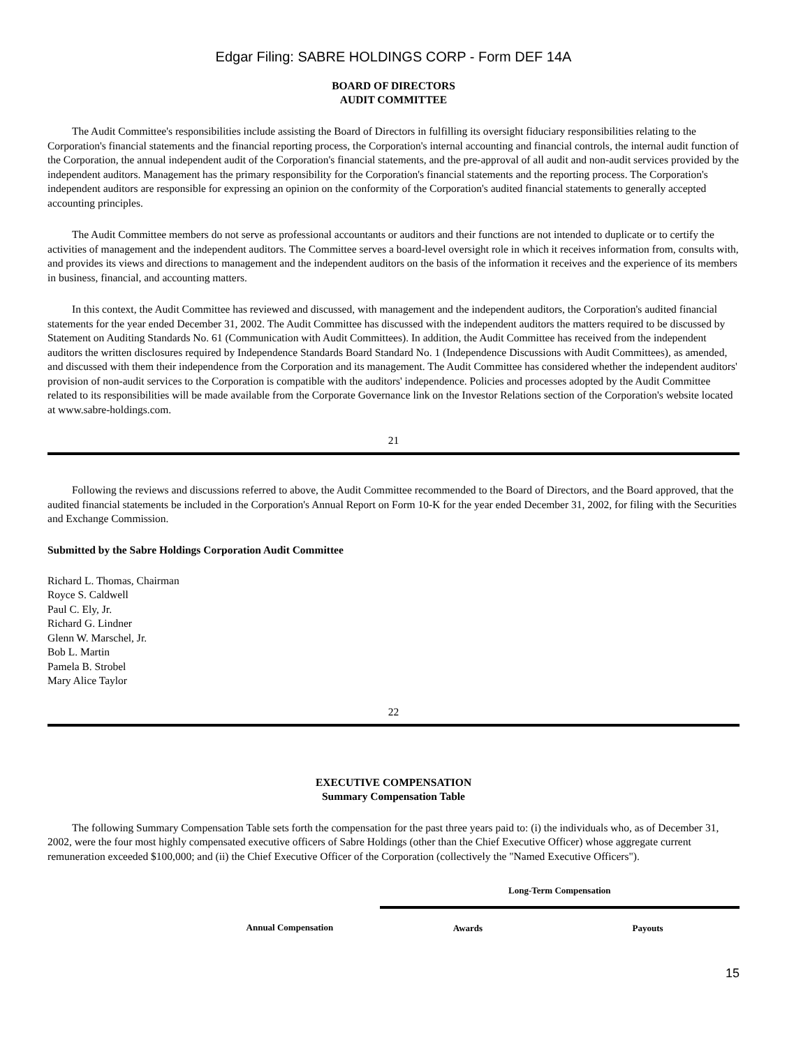Edgar Filing: SABRE HOLDINGS CORP - Form DEF 14A
BOARD OF DIRECTORS
AUDIT COMMITTEE
The Audit Committee's responsibilities include assisting the Board of Directors in fulfilling its oversight fiduciary responsibilities relating to the Corporation's financial statements and the financial reporting process, the Corporation's internal accounting and financial controls, the internal audit function of the Corporation, the annual independent audit of the Corporation's financial statements, and the pre-approval of all audit and non-audit services provided by the independent auditors. Management has the primary responsibility for the Corporation's financial statements and the reporting process. The Corporation's independent auditors are responsible for expressing an opinion on the conformity of the Corporation's audited financial statements to generally accepted accounting principles.
The Audit Committee members do not serve as professional accountants or auditors and their functions are not intended to duplicate or to certify the activities of management and the independent auditors. The Committee serves a board-level oversight role in which it receives information from, consults with, and provides its views and directions to management and the independent auditors on the basis of the information it receives and the experience of its members in business, financial, and accounting matters.
In this context, the Audit Committee has reviewed and discussed, with management and the independent auditors, the Corporation's audited financial statements for the year ended December 31, 2002. The Audit Committee has discussed with the independent auditors the matters required to be discussed by Statement on Auditing Standards No. 61 (Communication with Audit Committees). In addition, the Audit Committee has received from the independent auditors the written disclosures required by Independence Standards Board Standard No. 1 (Independence Discussions with Audit Committees), as amended, and discussed with them their independence from the Corporation and its management. The Audit Committee has considered whether the independent auditors' provision of non-audit services to the Corporation is compatible with the auditors' independence. Policies and processes adopted by the Audit Committee related to its responsibilities will be made available from the Corporate Governance link on the Investor Relations section of the Corporation's website located at www.sabre-holdings.com.
21
Following the reviews and discussions referred to above, the Audit Committee recommended to the Board of Directors, and the Board approved, that the audited financial statements be included in the Corporation's Annual Report on Form 10-K for the year ended December 31, 2002, for filing with the Securities and Exchange Commission.
Submitted by the Sabre Holdings Corporation Audit Committee
Richard L. Thomas, Chairman
Royce S. Caldwell
Paul C. Ely, Jr.
Richard G. Lindner
Glenn W. Marschel, Jr.
Bob L. Martin
Pamela B. Strobel
Mary Alice Taylor
22
EXECUTIVE COMPENSATION
Summary Compensation Table
The following Summary Compensation Table sets forth the compensation for the past three years paid to: (i) the individuals who, as of December 31, 2002, were the four most highly compensated executive officers of Sabre Holdings (other than the Chief Executive Officer) whose aggregate current remuneration exceeded $100,000; and (ii) the Chief Executive Officer of the Corporation (collectively the "Named Executive Officers").
| | | Long-Term Compensation | | |
| | Annual Compensation | Awards | Payouts | |
15